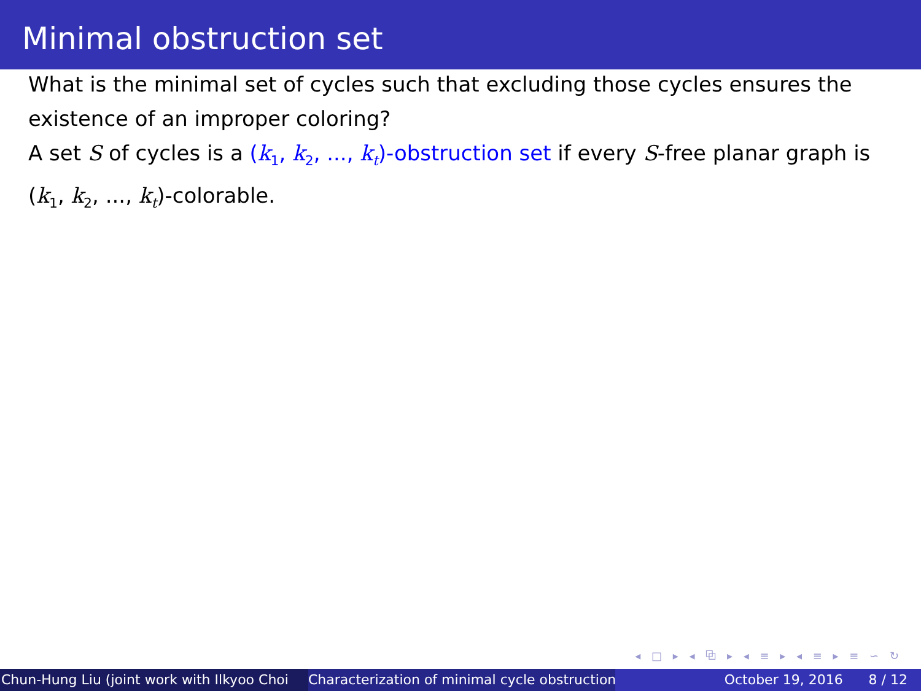Minimal obstruction set
What is the minimal set of cycles such that excluding those cycles ensures the existence of an improper coloring?
A set S of cycles is a (k<sub>1</sub>, k<sub>2</sub>, ..., k<sub>t</sub>)-obstruction set if every S-free planar graph is (k<sub>1</sub>, k<sub>2</sub>, ..., k<sub>t</sub>)-colorable.
◂ □ ▸ ◂ ⧉ ▸ ◂ ≡ ▸ ◂ ≡ ▸ ≡ ∽ ↻
Chun-Hung Liu (joint work with Ilkyoo Choi Characterization of minimal cycle obstruction October 19, 2016 8 / 12